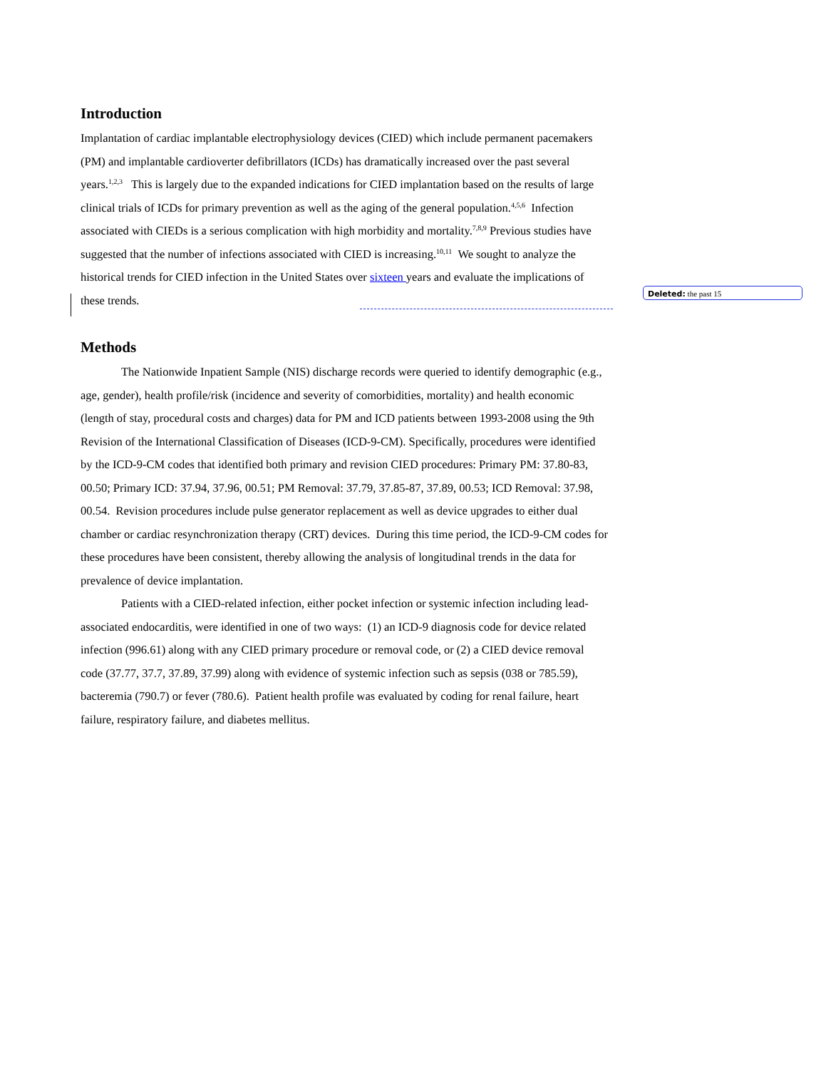Introduction
Implantation of cardiac implantable electrophysiology devices (CIED) which include permanent pacemakers (PM) and implantable cardioverter defibrillators (ICDs) has dramatically increased over the past several years.<sup>1,2,3</sup> This is largely due to the expanded indications for CIED implantation based on the results of large clinical trials of ICDs for primary prevention as well as the aging of the general population.<sup>4,5,6</sup> Infection associated with CIEDs is a serious complication with high morbidity and mortality.<sup>7,8,9</sup> Previous studies have suggested that the number of infections associated with CIED is increasing.<sup>10,11</sup> We sought to analyze the historical trends for CIED infection in the United States over sixteen years and evaluate the implications of these trends.
Methods
The Nationwide Inpatient Sample (NIS) discharge records were queried to identify demographic (e.g., age, gender), health profile/risk (incidence and severity of comorbidities, mortality) and health economic (length of stay, procedural costs and charges) data for PM and ICD patients between 1993-2008 using the 9th Revision of the International Classification of Diseases (ICD-9-CM). Specifically, procedures were identified by the ICD-9-CM codes that identified both primary and revision CIED procedures: Primary PM: 37.80-83, 00.50; Primary ICD: 37.94, 37.96, 00.51; PM Removal: 37.79, 37.85-87, 37.89, 00.53; ICD Removal: 37.98, 00.54. Revision procedures include pulse generator replacement as well as device upgrades to either dual chamber or cardiac resynchronization therapy (CRT) devices. During this time period, the ICD-9-CM codes for these procedures have been consistent, thereby allowing the analysis of longitudinal trends in the data for prevalence of device implantation.
Patients with a CIED-related infection, either pocket infection or systemic infection including lead-associated endocarditis, were identified in one of two ways: (1) an ICD-9 diagnosis code for device related infection (996.61) along with any CIED primary procedure or removal code, or (2) a CIED device removal code (37.77, 37.7, 37.89, 37.99) along with evidence of systemic infection such as sepsis (038 or 785.59), bacteremia (790.7) or fever (780.6). Patient health profile was evaluated by coding for renal failure, heart failure, respiratory failure, and diabetes mellitus.
Deleted: the past 15